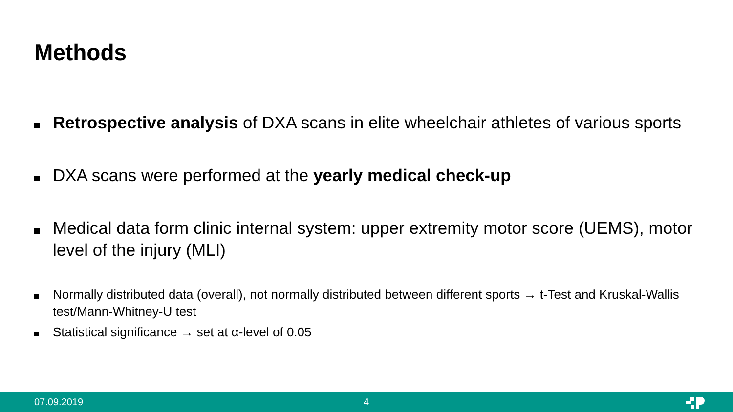Methods
Retrospective analysis of DXA scans in elite wheelchair athletes of various sports
DXA scans were performed at the yearly medical check-up
Medical data form clinic internal system: upper extremity motor score (UEMS), motor level of the injury (MLI)
Normally distributed data (overall), not normally distributed between different sports → t-Test and Kruskal-Wallis test/Mann-Whitney-U test
Statistical significance → set at α-level of 0.05
07.09.2019 4